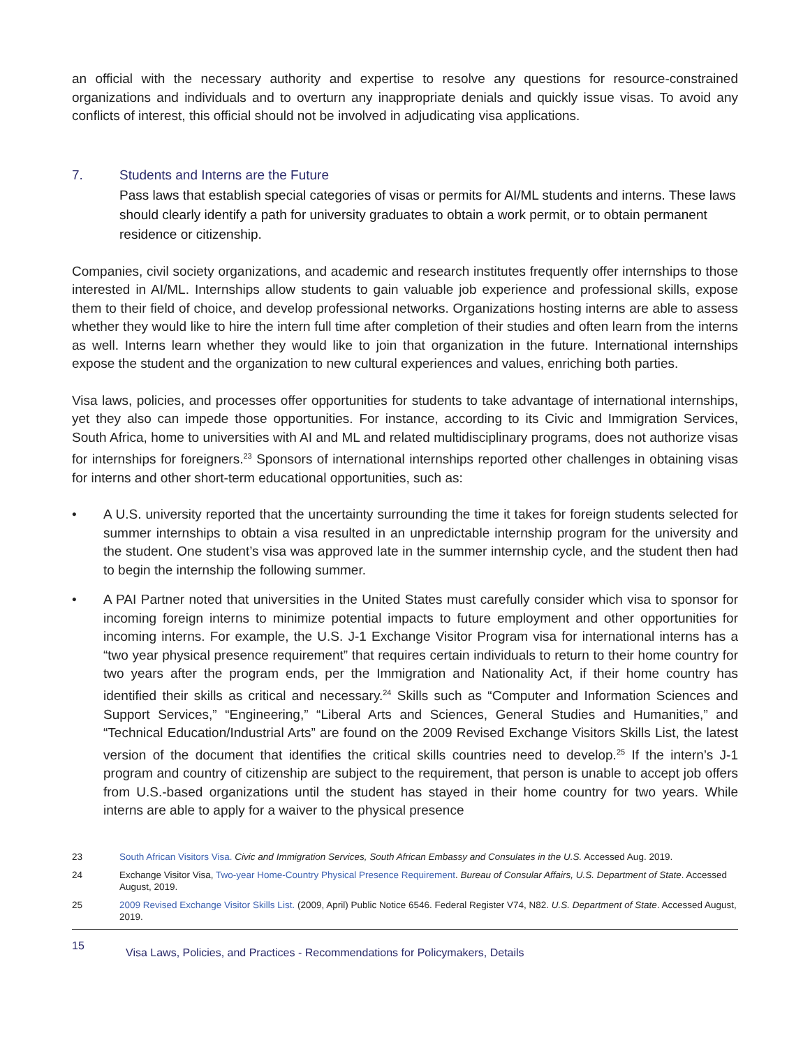an official with the necessary authority and expertise to resolve any questions for resource-constrained organizations and individuals and to overturn any inappropriate denials and quickly issue visas. To avoid any conflicts of interest, this official should not be involved in adjudicating visa applications.
7. Students and Interns are the Future
Pass laws that establish special categories of visas or permits for AI/ML students and interns. These laws should clearly identify a path for university graduates to obtain a work permit, or to obtain permanent residence or citizenship.
Companies, civil society organizations, and academic and research institutes frequently offer internships to those interested in AI/ML. Internships allow students to gain valuable job experience and professional skills, expose them to their field of choice, and develop professional networks. Organizations hosting interns are able to assess whether they would like to hire the intern full time after completion of their studies and often learn from the interns as well. Interns learn whether they would like to join that organization in the future. International internships expose the student and the organization to new cultural experiences and values, enriching both parties.
Visa laws, policies, and processes offer opportunities for students to take advantage of international internships, yet they also can impede those opportunities. For instance, according to its Civic and Immigration Services, South Africa, home to universities with AI and ML and related multidisciplinary programs, does not authorize visas for internships for foreigners.<sup>23</sup> Sponsors of international internships reported other challenges in obtaining visas for interns and other short-term educational opportunities, such as:
• A U.S. university reported that the uncertainty surrounding the time it takes for foreign students selected for summer internships to obtain a visa resulted in an unpredictable internship program for the university and the student. One student’s visa was approved late in the summer internship cycle, and the student then had to begin the internship the following summer.
• A PAI Partner noted that universities in the United States must carefully consider which visa to sponsor for incoming foreign interns to minimize potential impacts to future employment and other opportunities for incoming interns. For example, the U.S. J-1 Exchange Visitor Program visa for international interns has a “two year physical presence requirement” that requires certain individuals to return to their home country for two years after the program ends, per the Immigration and Nationality Act, if their home country has identified their skills as critical and necessary.<sup>24</sup> Skills such as “Computer and Information Sciences and Support Services,” “Engineering,” “Liberal Arts and Sciences, General Studies and Humanities,” and “Technical Education/Industrial Arts” are found on the 2009 Revised Exchange Visitors Skills List, the latest version of the document that identifies the critical skills countries need to develop.<sup>25</sup> If the intern’s J-1 program and country of citizenship are subject to the requirement, that person is unable to accept job offers from U.S.-based organizations until the student has stayed in their home country for two years. While interns are able to apply for a waiver to the physical presence
23 South African Visitors Visa. Civic and Immigration Services, South African Embassy and Consulates in the U.S. Accessed Aug. 2019.
24 Exchange Visitor Visa, Two-year Home-Country Physical Presence Requirement. Bureau of Consular Affairs, U.S. Department of State. Accessed August, 2019.
25 2009 Revised Exchange Visitor Skills List. (2009, April) Public Notice 6546. Federal Register V74, N82. U.S. Department of State. Accessed August, 2019.
15 Visa Laws, Policies, and Practices - Recommendations for Policymakers, Details